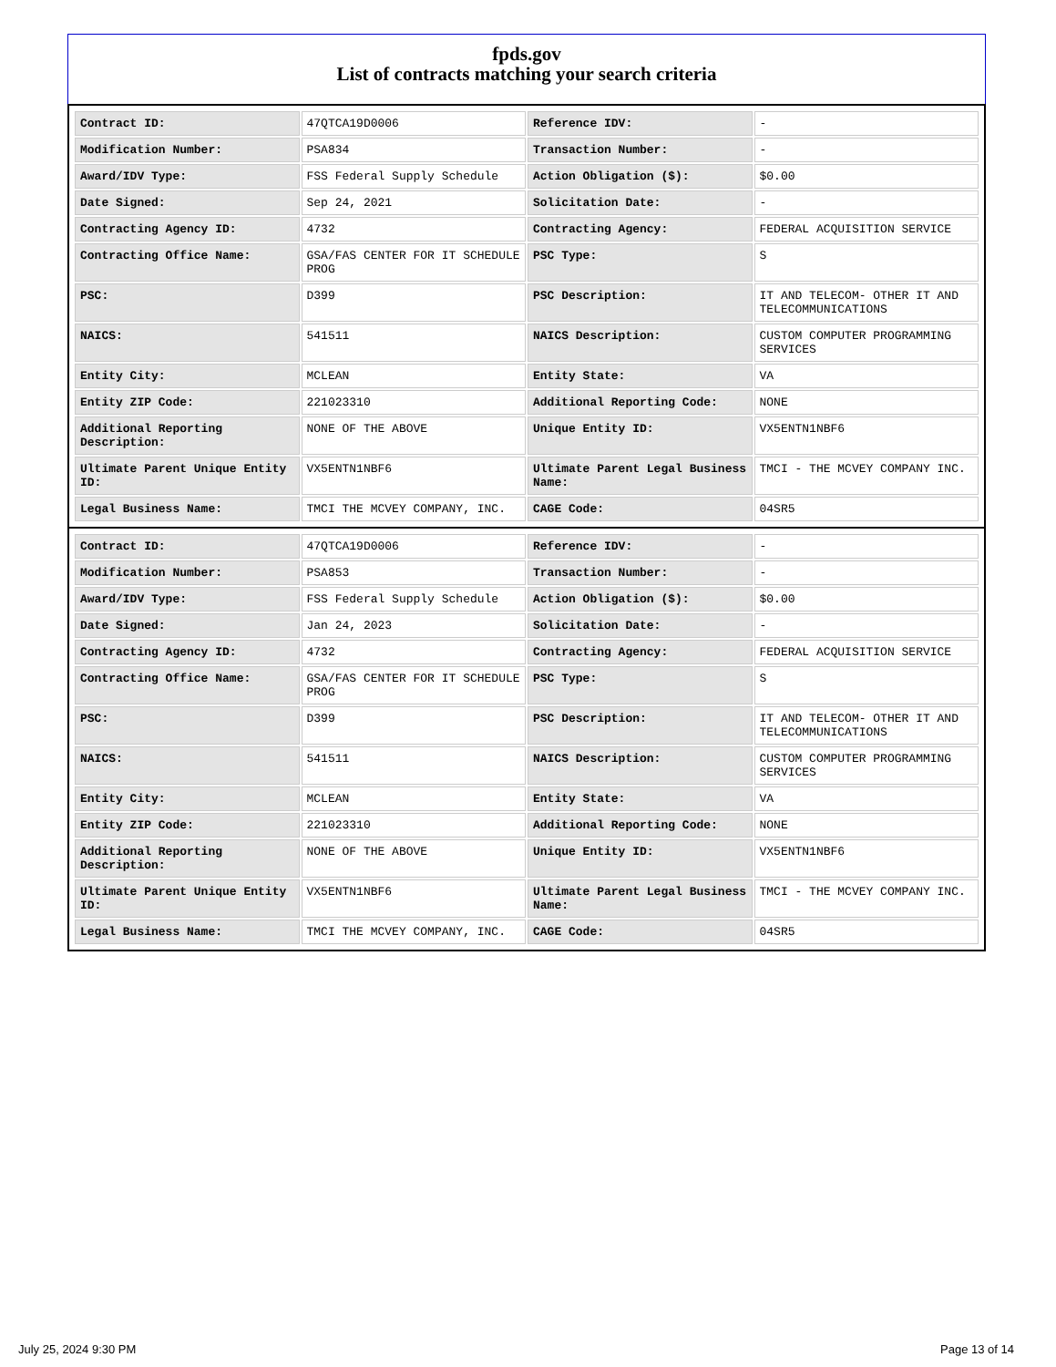fpds.gov
List of contracts matching your search criteria
| Contract ID: | 47QTCA19D0006 | Reference IDV: | - |
| Modification Number: | PSA834 | Transaction Number: | - |
| Award/IDV Type: | FSS Federal Supply Schedule | Action Obligation ($): | $0.00 |
| Date Signed: | Sep 24, 2021 | Solicitation Date: | - |
| Contracting Agency ID: | 4732 | Contracting Agency: | FEDERAL ACQUISITION SERVICE |
| Contracting Office Name: | GSA/FAS CENTER FOR IT SCHEDULE PROG | PSC Type: | S |
| PSC: | D399 | PSC Description: | IT AND TELECOM- OTHER IT AND TELECOMMUNICATIONS |
| NAICS: | 541511 | NAICS Description: | CUSTOM COMPUTER PROGRAMMING SERVICES |
| Entity City: | MCLEAN | Entity State: | VA |
| Entity ZIP Code: | 221023310 | Additional Reporting Code: | NONE |
| Additional Reporting Description: | NONE OF THE ABOVE | Unique Entity ID: | VX5ENTN1NBF6 |
| Ultimate Parent Unique Entity ID: | VX5ENTN1NBF6 | Ultimate Parent Legal Business Name: | TMCI - THE MCVEY COMPANY INC. |
| Legal Business Name: | TMCI THE MCVEY COMPANY, INC. | CAGE Code: | 04SR5 |
| Contract ID: | 47QTCA19D0006 | Reference IDV: | - |
| Modification Number: | PSA853 | Transaction Number: | - |
| Award/IDV Type: | FSS Federal Supply Schedule | Action Obligation ($): | $0.00 |
| Date Signed: | Jan 24, 2023 | Solicitation Date: | - |
| Contracting Agency ID: | 4732 | Contracting Agency: | FEDERAL ACQUISITION SERVICE |
| Contracting Office Name: | GSA/FAS CENTER FOR IT SCHEDULE PROG | PSC Type: | S |
| PSC: | D399 | PSC Description: | IT AND TELECOM- OTHER IT AND TELECOMMUNICATIONS |
| NAICS: | 541511 | NAICS Description: | CUSTOM COMPUTER PROGRAMMING SERVICES |
| Entity City: | MCLEAN | Entity State: | VA |
| Entity ZIP Code: | 221023310 | Additional Reporting Code: | NONE |
| Additional Reporting Description: | NONE OF THE ABOVE | Unique Entity ID: | VX5ENTN1NBF6 |
| Ultimate Parent Unique Entity ID: | VX5ENTN1NBF6 | Ultimate Parent Legal Business Name: | TMCI - THE MCVEY COMPANY INC. |
| Legal Business Name: | TMCI THE MCVEY COMPANY, INC. | CAGE Code: | 04SR5 |
July 25, 2024 9:30 PM Page 13 of 14